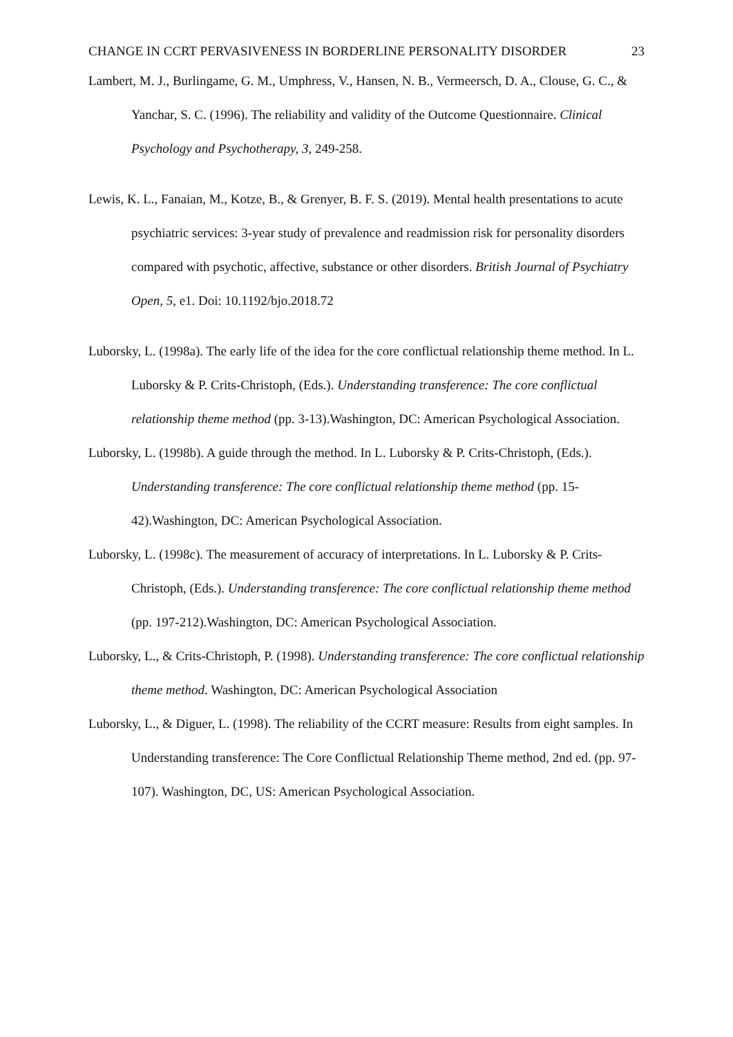CHANGE IN CCRT PERVASIVENESS IN BORDERLINE PERSONALITY DISORDER
23
Lambert, M. J., Burlingame, G. M., Umphress, V., Hansen, N. B., Vermeersch, D. A., Clouse, G. C., & Yanchar, S. C. (1996). The reliability and validity of the Outcome Questionnaire. Clinical Psychology and Psychotherapy, 3, 249-258.
Lewis, K. L., Fanaian, M., Kotze, B., & Grenyer, B. F. S. (2019). Mental health presentations to acute psychiatric services: 3-year study of prevalence and readmission risk for personality disorders compared with psychotic, affective, substance or other disorders. British Journal of Psychiatry Open, 5, e1. Doi: 10.1192/bjo.2018.72
Luborsky, L. (1998a). The early life of the idea for the core conflictual relationship theme method. In L. Luborsky & P. Crits-Christoph, (Eds.). Understanding transference: The core conflictual relationship theme method (pp. 3-13).Washington, DC: American Psychological Association.
Luborsky, L. (1998b). A guide through the method. In L. Luborsky & P. Crits-Christoph, (Eds.). Understanding transference: The core conflictual relationship theme method (pp. 15-42).Washington, DC: American Psychological Association.
Luborsky, L. (1998c). The measurement of accuracy of interpretations. In L. Luborsky & P. Crits-Christoph, (Eds.). Understanding transference: The core conflictual relationship theme method (pp. 197-212).Washington, DC: American Psychological Association.
Luborsky, L., & Crits-Christoph, P. (1998). Understanding transference: The core conflictual relationship theme method. Washington, DC: American Psychological Association
Luborsky, L., & Diguer, L. (1998). The reliability of the CCRT measure: Results from eight samples. In Understanding transference: The Core Conflictual Relationship Theme method, 2nd ed. (pp. 97-107). Washington, DC, US: American Psychological Association.